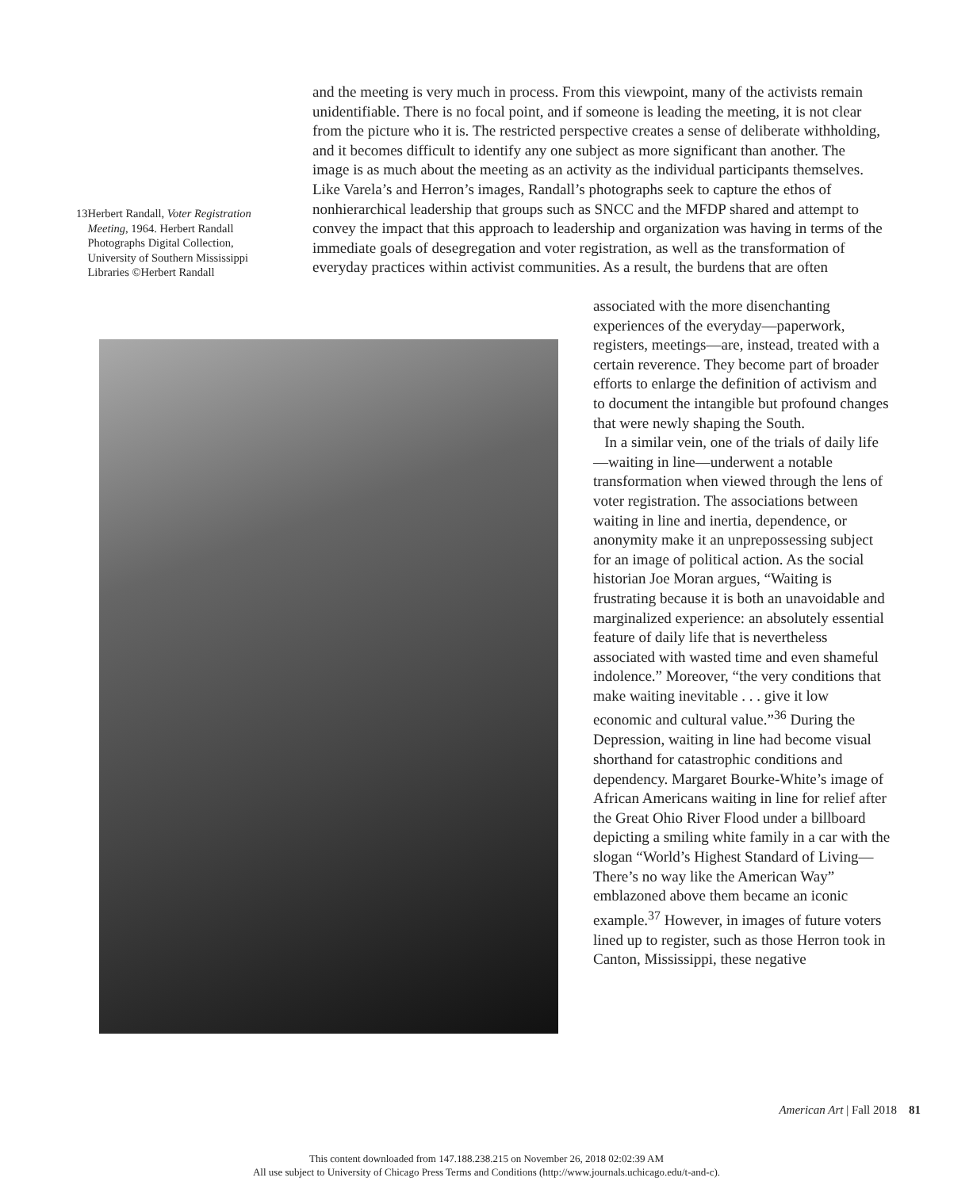and the meeting is very much in process. From this viewpoint, many of the activists remain unidentifiable. There is no focal point, and if someone is leading the meeting, it is not clear from the picture who it is. The restricted perspective creates a sense of deliberate withholding, and it becomes difficult to identify any one subject as more significant than another. The image is as much about the meeting as an activity as the individual participants themselves. Like Varela’s and Herron’s images, Randall’s photographs seek to capture the ethos of nonhierarchical leadership that groups such as SNCC and the MFDP shared and attempt to convey the impact that this approach to leadership and organization was having in terms of the immediate goals of desegregation and voter registration, as well as the transformation of everyday practices within activist communities. As a result, the burdens that are often
13 Herbert Randall, Voter Registration Meeting, 1964. Herbert Randall Photographs Digital Collection, University of Southern Mississippi Libraries ©Herbert Randall
associated with the more disenchanting experiences of the everyday—paperwork, registers, meetings—are, instead, treated with a certain reverence. They become part of broader efforts to enlarge the definition of activism and to document the intangible but profound changes that were newly shaping the South.
In a similar vein, one of the trials of daily life—waiting in line—underwent a notable transformation when viewed through the lens of voter registration. The associations between waiting in line and inertia, dependence, or anonymity make it an unprepossessing subject for an image of political action. As the social historian Joe Moran argues, “Waiting is frustrating because it is both an unavoidable and marginalized experience: an absolutely essential feature of daily life that is nevertheless associated with wasted time and even shameful indolence.” Moreover, “the very conditions that make waiting inevitable . . . give it low economic and cultural value.”<sup>36</sup> During the Depression, waiting in line had become visual shorthand for catastrophic conditions and dependency. Margaret Bourke-White’s image of African Americans waiting in line for relief after the Great Ohio River Flood under a billboard depicting a smiling white family in a car with the slogan “World’s Highest Standard of Living—There’s no way like the American Way” emblazoned above them became an iconic example.<sup>37</sup> However, in images of future voters lined up to register, such as those Herron took in Canton, Mississippi, these negative
American Art | Fall 2018 81
This content downloaded from 147.188.238.215 on November 26, 2018 02:02:39 AM
All use subject to University of Chicago Press Terms and Conditions (http://www.journals.uchicago.edu/t-and-c).